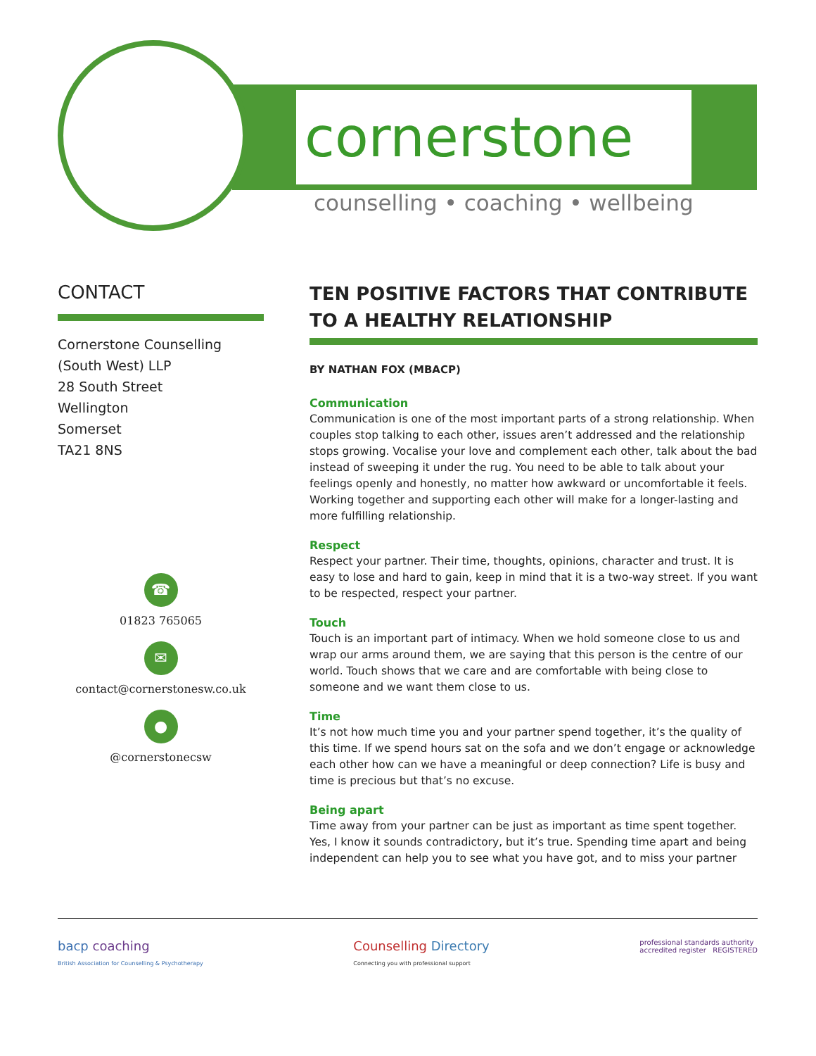cornerstone
counselling • coaching • wellbeing
CONTACT
Cornerstone Counselling
(South West) LLP
28 South Street
Wellington
Somerset
TA21 8NS
☎
01823 765065
✉
contact@cornerstonesw.co.uk
●
@cornerstonecsw
TEN POSITIVE FACTORS THAT CONTRIBUTE TO A HEALTHY RELATIONSHIP
BY NATHAN FOX (MBACP)
Communication
Communication is one of the most important parts of a strong relationship. When couples stop talking to each other, issues aren’t addressed and the relationship stops growing. Vocalise your love and complement each other, talk about the bad instead of sweeping it under the rug. You need to be able to talk about your feelings openly and honestly, no matter how awkward or uncomfortable it feels. Working together and supporting each other will make for a longer-lasting and more fulfilling relationship.
Respect
Respect your partner. Their time, thoughts, opinions, character and trust. It is easy to lose and hard to gain, keep in mind that it is a two-way street. If you want to be respected, respect your partner.
Touch
Touch is an important part of intimacy. When we hold someone close to us and wrap our arms around them, we are saying that this person is the centre of our world. Touch shows that we care and are comfortable with being close to someone and we want them close to us.
Time
It’s not how much time you and your partner spend together, it’s the quality of this time. If we spend hours sat on the sofa and we don’t engage or acknowledge each other how can we have a meaningful or deep connection? Life is busy and time is precious but that’s no excuse.
Being apart
Time away from your partner can be just as important as time spent together. Yes, I know it sounds contradictory, but it’s true. Spending time apart and being independent can help you to see what you have got, and to miss your partner
bacp coaching
British Association for Counselling & Psychotherapy
Counselling Directory
Connecting you with professional support
professional standards authority
accredited register REGISTERED